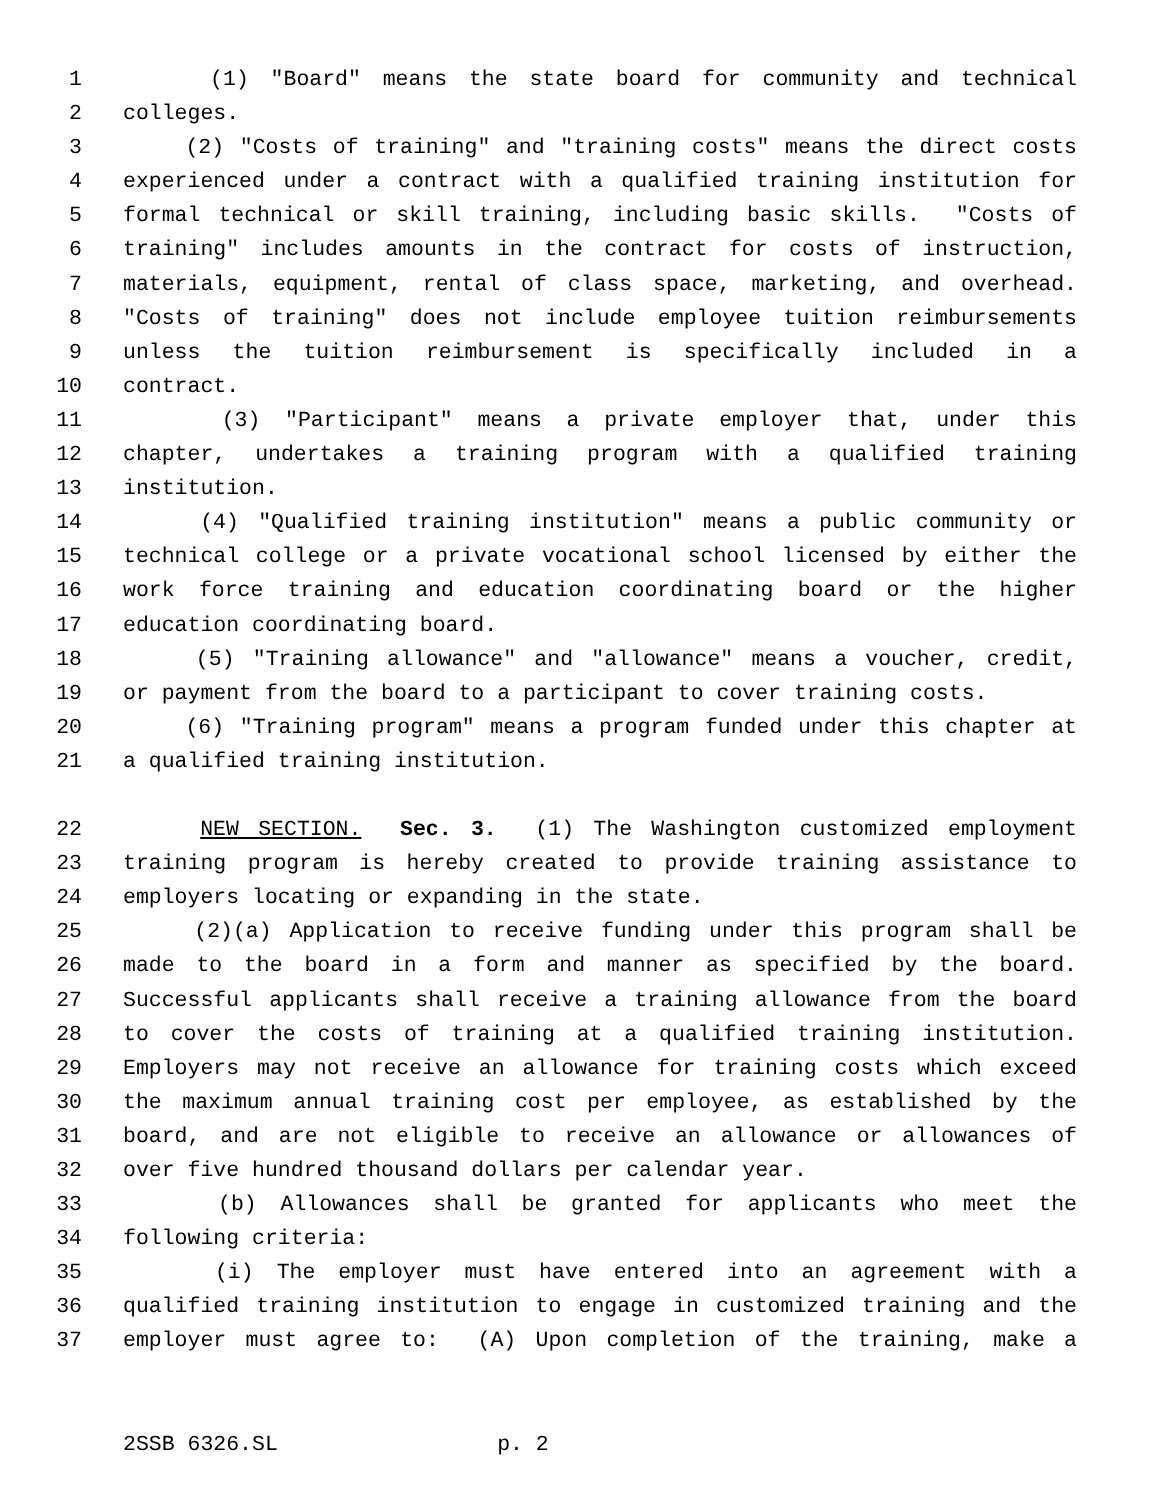1 (1) "Board" means the state board for community and technical
2 colleges.
3 (2) "Costs of training" and "training costs" means the direct costs
4 experienced under a contract with a qualified training institution for
5 formal technical or skill training, including basic skills. "Costs of
6 training" includes amounts in the contract for costs of instruction,
7 materials, equipment, rental of class space, marketing, and overhead.
8 "Costs of training" does not include employee tuition reimbursements
9 unless the tuition reimbursement is specifically included in a
10 contract.
11 (3) "Participant" means a private employer that, under this
12 chapter, undertakes a training program with a qualified training
13 institution.
14 (4) "Qualified training institution" means a public community or
15 technical college or a private vocational school licensed by either the
16 work force training and education coordinating board or the higher
17 education coordinating board.
18 (5) "Training allowance" and "allowance" means a voucher, credit,
19 or payment from the board to a participant to cover training costs.
20 (6) "Training program" means a program funded under this chapter at
21 a qualified training institution.
22 NEW SECTION. Sec. 3. (1) The Washington customized employment
23 training program is hereby created to provide training assistance to
24 employers locating or expanding in the state.
25 (2)(a) Application to receive funding under this program shall be
26 made to the board in a form and manner as specified by the board.
27 Successful applicants shall receive a training allowance from the board
28 to cover the costs of training at a qualified training institution.
29 Employers may not receive an allowance for training costs which exceed
30 the maximum annual training cost per employee, as established by the
31 board, and are not eligible to receive an allowance or allowances of
32 over five hundred thousand dollars per calendar year.
33 (b) Allowances shall be granted for applicants who meet the
34 following criteria:
35 (i) The employer must have entered into an agreement with a
36 qualified training institution to engage in customized training and the
37 employer must agree to: (A) Upon completion of the training, make a
2SSB 6326.SL p. 2